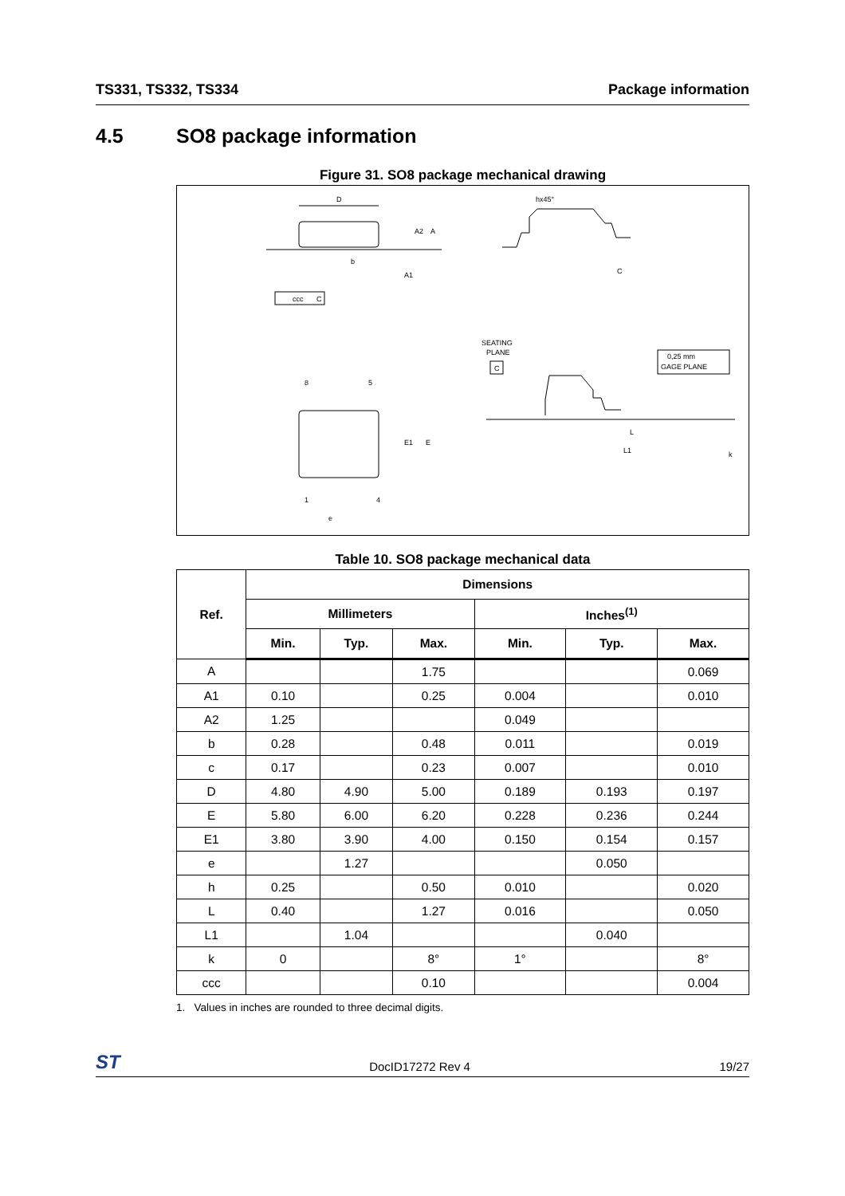TS331, TS332, TS334 Package information
4.5 SO8 package information
Figure 31. SO8 package mechanical drawing
D
b
A2
A
A1
ccc
C
hx45°
C
8
5
1
4
e
E1
E
SEATING
PLANE
C
0,25 mm
GAGE PLANE
L
L1
k
Table 10. SO8 package mechanical data
| Ref. | Dimensions | | | | | |
| --- | --- | --- | --- | --- | --- | --- |
| | Millimeters | | | Inches<sup>(1)</sup> | | |
| | Min. | Typ. | Max. | Min. | Typ. | Max. |
| A | | | 1.75 | | | 0.069 |
| A1 | 0.10 | | 0.25 | 0.004 | | 0.010 |
| A2 | 1.25 | | | 0.049 | | |
| b | 0.28 | | 0.48 | 0.011 | | 0.019 |
| c | 0.17 | | 0.23 | 0.007 | | 0.010 |
| D | 4.80 | 4.90 | 5.00 | 0.189 | 0.193 | 0.197 |
| E | 5.80 | 6.00 | 6.20 | 0.228 | 0.236 | 0.244 |
| E1 | 3.80 | 3.90 | 4.00 | 0.150 | 0.154 | 0.157 |
| e | | 1.27 | | | 0.050 | |
| h | 0.25 | | 0.50 | 0.010 | | 0.020 |
| L | 0.40 | | 1.27 | 0.016 | | 0.050 |
| L1 | | 1.04 | | | 0.040 | |
| k | 0 | | 8° | 1° | | 8° |
| ccc | | | 0.10 | | | 0.004 |
1. Values in inches are rounded to three decimal digits.
ST DocID17272 Rev 4 19/27